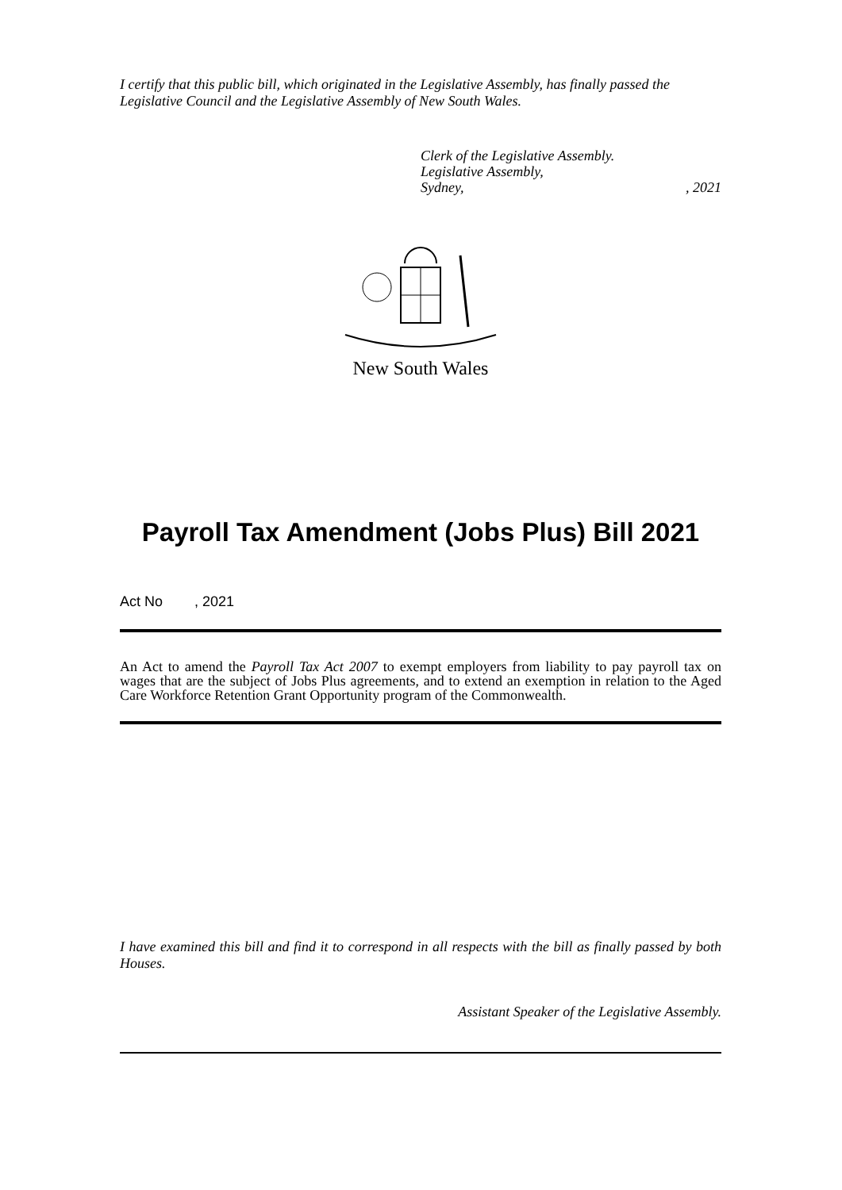I certify that this public bill, which originated in the Legislative Assembly, has finally passed the Legislative Council and the Legislative Assembly of New South Wales.
Clerk of the Legislative Assembly.
Legislative Assembly,
Sydney,, 2021
New South Wales
Payroll Tax Amendment (Jobs Plus) Bill 2021
Act No , 2021
An Act to amend the Payroll Tax Act 2007 to exempt employers from liability to pay payroll tax on wages that are the subject of Jobs Plus agreements, and to extend an exemption in relation to the Aged Care Workforce Retention Grant Opportunity program of the Commonwealth.
I have examined this bill and find it to correspond in all respects with the bill as finally passed by both Houses.
Assistant Speaker of the Legislative Assembly.